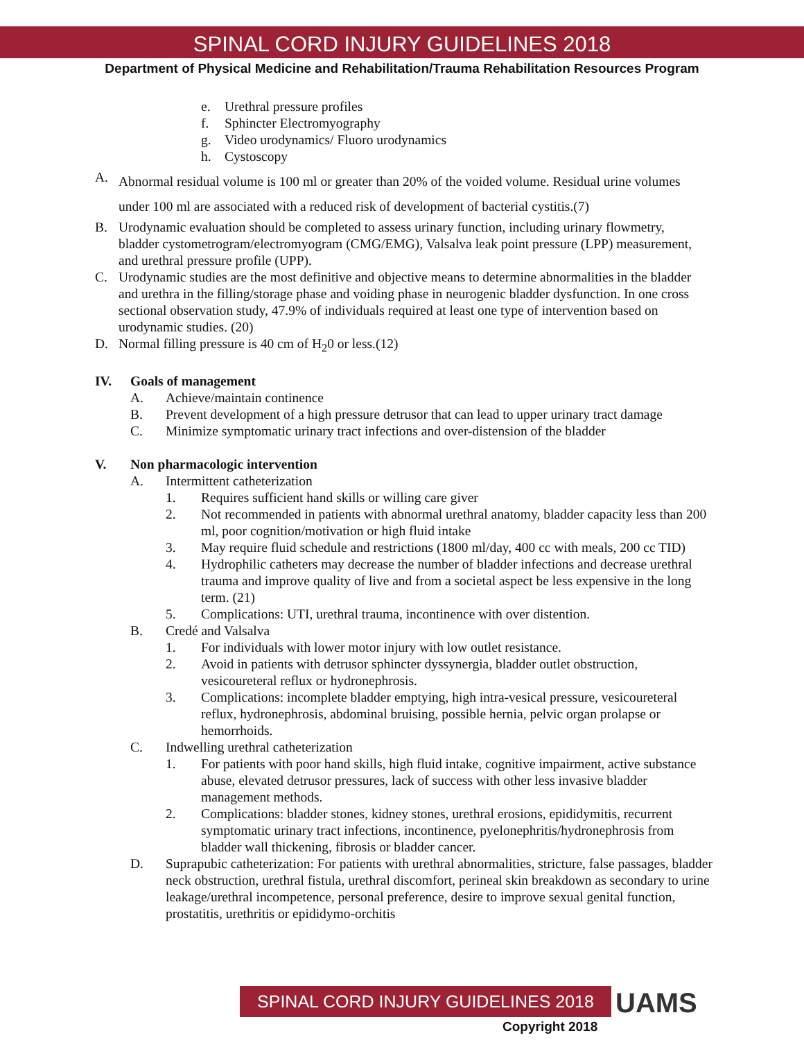SPINAL CORD INJURY GUIDELINES 2018
Department of Physical Medicine and Rehabilitation/Trauma Rehabilitation Resources Program
e. Urethral pressure profiles
f. Sphincter Electromyography
g. Video urodynamics/ Fluoro urodynamics
h. Cystoscopy
A. Abnormal residual volume is 100 ml or greater than 20% of the voided volume. Residual urine volumes under 100 ml are associated with a reduced risk of development of bacterial cystitis.(7)
B. Urodynamic evaluation should be completed to assess urinary function, including urinary flowmetry, bladder cystometrogram/electromyogram (CMG/EMG), Valsalva leak point pressure (LPP) measurement, and urethral pressure profile (UPP).
C. Urodynamic studies are the most definitive and objective means to determine abnormalities in the bladder and urethra in the filling/storage phase and voiding phase in neurogenic bladder dysfunction. In one cross sectional observation study, 47.9% of individuals required at least one type of intervention based on urodynamic studies. (20)
D. Normal filling pressure is 40 cm of H<sub>2</sub>0 or less.(12)
IV. Goals of management
A. Achieve/maintain continence
B. Prevent development of a high pressure detrusor that can lead to upper urinary tract damage
C. Minimize symptomatic urinary tract infections and over-distension of the bladder
V. Non pharmacologic intervention
A. Intermittent catheterization
1. Requires sufficient hand skills or willing care giver
2. Not recommended in patients with abnormal urethral anatomy, bladder capacity less than 200 ml, poor cognition/motivation or high fluid intake
3. May require fluid schedule and restrictions (1800 ml/day, 400 cc with meals, 200 cc TID)
4. Hydrophilic catheters may decrease the number of bladder infections and decrease urethral trauma and improve quality of live and from a societal aspect be less expensive in the long term. (21)
5. Complications: UTI, urethral trauma, incontinence with over distention.
B. Credé and Valsalva
1. For individuals with lower motor injury with low outlet resistance.
2. Avoid in patients with detrusor sphincter dyssynergia, bladder outlet obstruction, vesicoureteral reflux or hydronephrosis.
3. Complications: incomplete bladder emptying, high intra-vesical pressure, vesicoureteral reflux, hydronephrosis, abdominal bruising, possible hernia, pelvic organ prolapse or hemorrhoids.
C. Indwelling urethral catheterization
1. For patients with poor hand skills, high fluid intake, cognitive impairment, active substance abuse, elevated detrusor pressures, lack of success with other less invasive bladder management methods.
2. Complications: bladder stones, kidney stones, urethral erosions, epididymitis, recurrent symptomatic urinary tract infections, incontinence, pyelonephritis/hydronephrosis from bladder wall thickening, fibrosis or bladder cancer.
D. Suprapubic catheterization: For patients with urethral abnormalities, stricture, false passages, bladder neck obstruction, urethral fistula, urethral discomfort, perineal skin breakdown as secondary to urine leakage/urethral incompetence, personal preference, desire to improve sexual genital function, prostatitis, urethritis or epididymo-orchitis
SPINAL CORD INJURY GUIDELINES 2018 UAMS
Copyright 2018